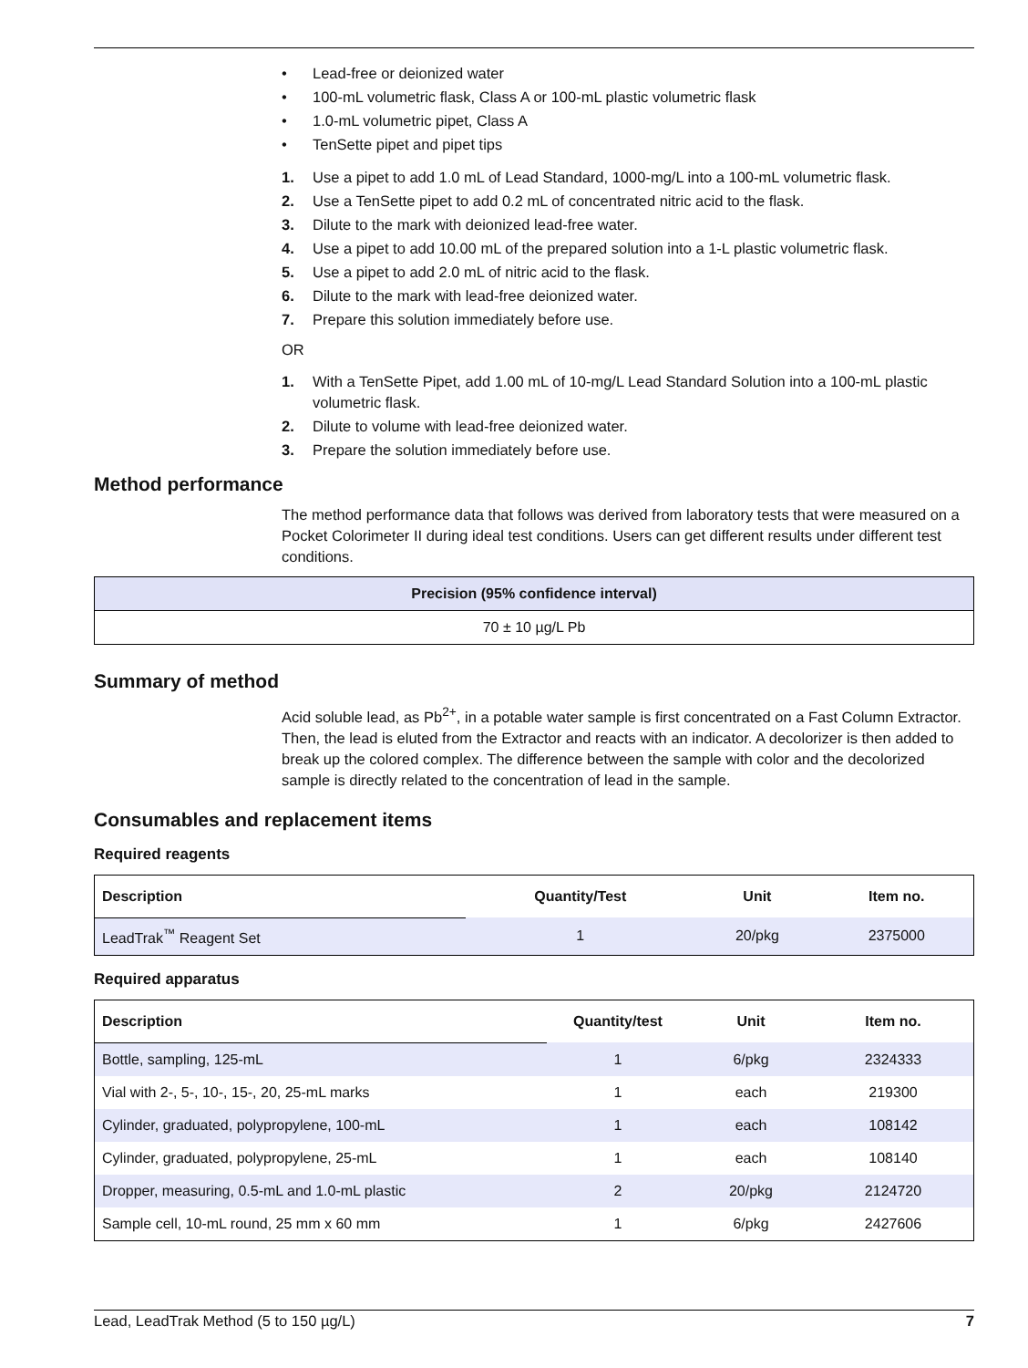• Lead-free or deionized water
• 100-mL volumetric flask, Class A or 100-mL plastic volumetric flask
• 1.0-mL volumetric pipet, Class A
• TenSette pipet and pipet tips
1. Use a pipet to add 1.0 mL of Lead Standard, 1000-mg/L into a 100-mL volumetric flask.
2. Use a TenSette pipet to add 0.2 mL of concentrated nitric acid to the flask.
3. Dilute to the mark with deionized lead-free water.
4. Use a pipet to add 10.00 mL of the prepared solution into a 1-L plastic volumetric flask.
5. Use a pipet to add 2.0 mL of nitric acid to the flask.
6. Dilute to the mark with lead-free deionized water.
7. Prepare this solution immediately before use.
OR
1. With a TenSette Pipet, add 1.00 mL of 10-mg/L Lead Standard Solution into a 100-mL plastic volumetric flask.
2. Dilute to volume with lead-free deionized water.
3. Prepare the solution immediately before use.
Method performance
The method performance data that follows was derived from laboratory tests that were measured on a Pocket Colorimeter II during ideal test conditions. Users can get different results under different test conditions.
| Precision (95% confidence interval) |
| --- |
| 70 ± 10 µg/L Pb |
Summary of method
Acid soluble lead, as Pb<sup>2+</sup>, in a potable water sample is first concentrated on a Fast Column Extractor. Then, the lead is eluted from the Extractor and reacts with an indicator. A decolorizer is then added to break up the colored complex. The difference between the sample with color and the decolorized sample is directly related to the concentration of lead in the sample.
Consumables and replacement items
Required reagents
| Description | Quantity/Test | Unit | Item no. |
| --- | --- | --- | --- |
| LeadTrak<sup>™</sup> Reagent Set | 1 | 20/pkg | 2375000 |
Required apparatus
| Description | Quantity/test | Unit | Item no. |
| --- | --- | --- | --- |
| Bottle, sampling, 125-mL | 1 | 6/pkg | 2324333 |
| Vial with 2-, 5-, 10-, 15-, 20, 25-mL marks | 1 | each | 219300 |
| Cylinder, graduated, polypropylene, 100-mL | 1 | each | 108142 |
| Cylinder, graduated, polypropylene, 25-mL | 1 | each | 108140 |
| Dropper, measuring, 0.5-mL and 1.0-mL plastic | 2 | 20/pkg | 2124720 |
| Sample cell, 10-mL round, 25 mm x 60 mm | 1 | 6/pkg | 2427606 |
Lead, LeadTrak Method (5 to 150 µg/L) 7